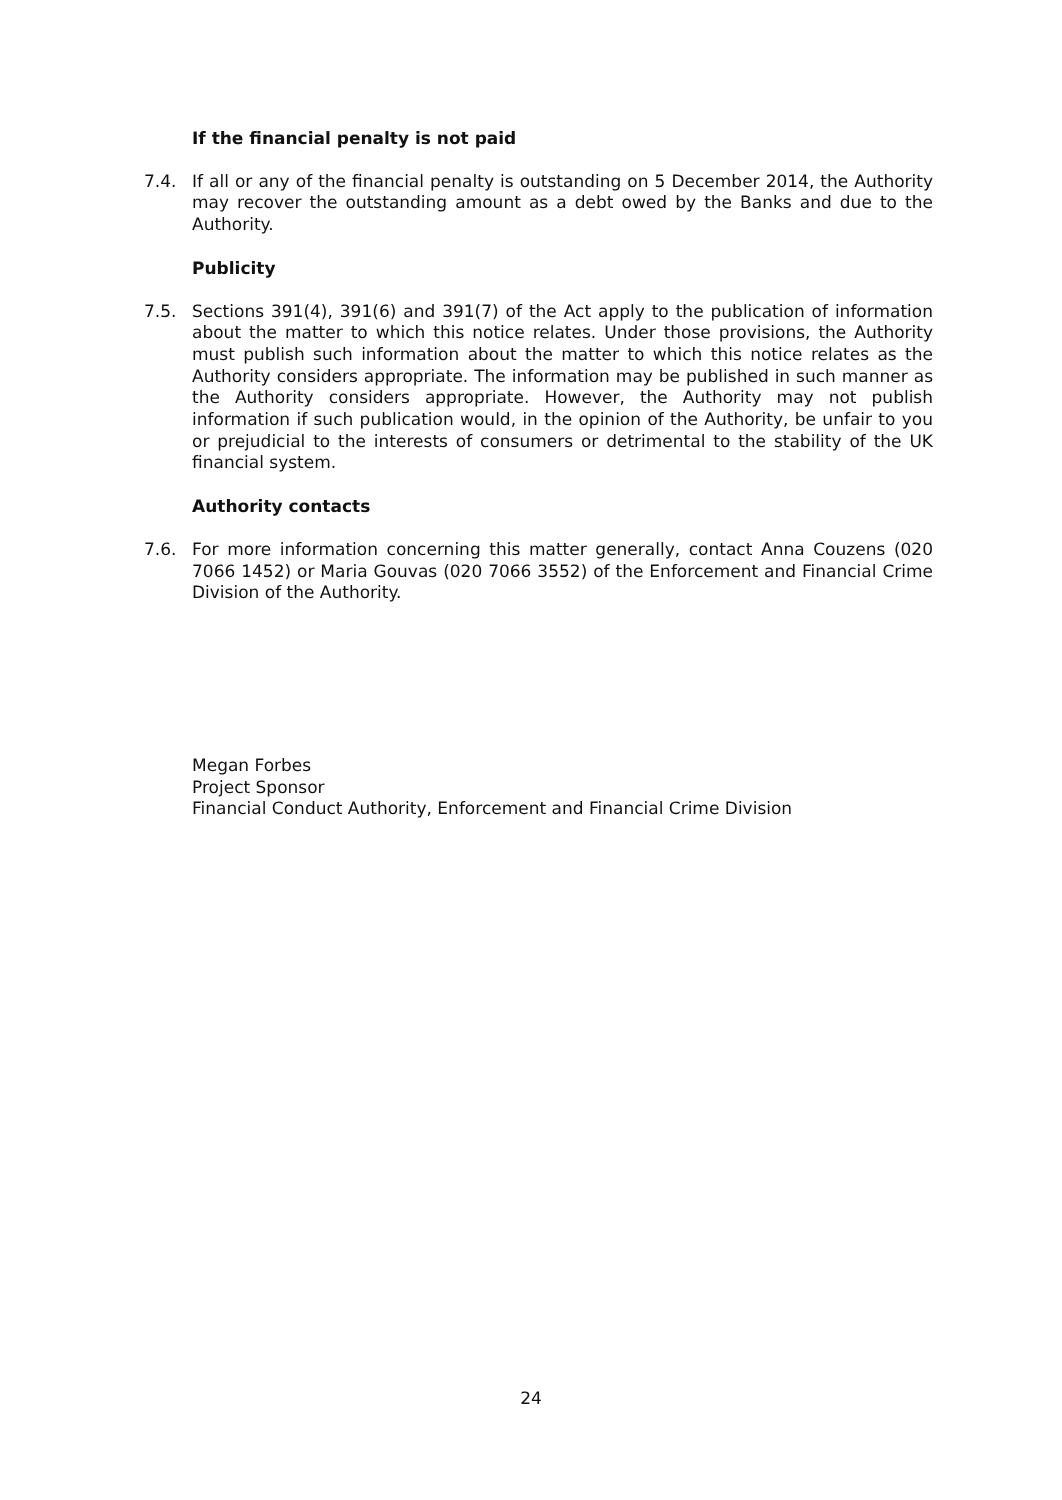If the financial penalty is not paid
7.4. If all or any of the financial penalty is outstanding on 5 December 2014, the Authority may recover the outstanding amount as a debt owed by the Banks and due to the Authority.
Publicity
7.5. Sections 391(4), 391(6) and 391(7) of the Act apply to the publication of information about the matter to which this notice relates. Under those provisions, the Authority must publish such information about the matter to which this notice relates as the Authority considers appropriate. The information may be published in such manner as the Authority considers appropriate. However, the Authority may not publish information if such publication would, in the opinion of the Authority, be unfair to you or prejudicial to the interests of consumers or detrimental to the stability of the UK financial system.
Authority contacts
7.6. For more information concerning this matter generally, contact Anna Couzens (020 7066 1452) or Maria Gouvas (020 7066 3552) of the Enforcement and Financial Crime Division of the Authority.
Megan Forbes
Project Sponsor
Financial Conduct Authority, Enforcement and Financial Crime Division
24